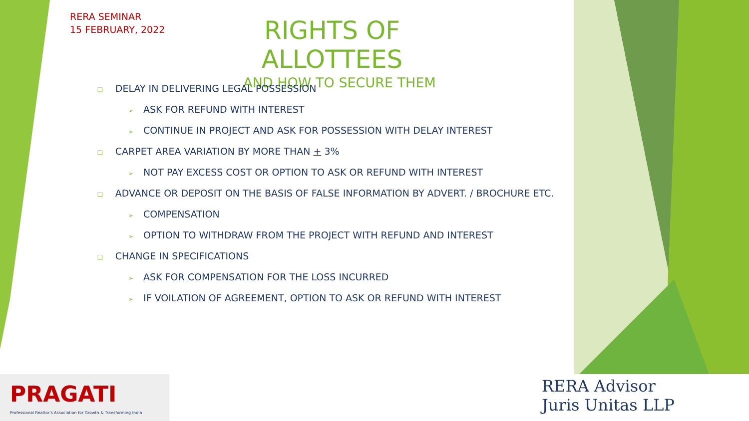RERA SEMINAR
15 FEBRUARY, 2022
RIGHTS OF ALLOTTEES
AND HOW TO SECURE THEM
❑ DELAY IN DELIVERING LEGAL POSSESSION
➢ ASK FOR REFUND WITH INTEREST
➢ CONTINUE IN PROJECT AND ASK FOR POSSESSION WITH DELAY INTEREST
❑ CARPET AREA VARIATION BY MORE THAN + 3%
➢ NOT PAY EXCESS COST OR OPTION TO ASK OR REFUND WITH INTEREST
❑ ADVANCE OR DEPOSIT ON THE BASIS OF FALSE INFORMATION BY ADVERT. / BROCHURE ETC.
➢ COMPENSATION
➢ OPTION TO WITHDRAW FROM THE PROJECT WITH REFUND AND INTEREST
❑ CHANGE IN SPECIFICATIONS
➢ ASK FOR COMPENSATION FOR THE LOSS INCURRED
➢ IF VOILATION OF AGREEMENT, OPTION TO ASK OR REFUND WITH INTEREST
PRAGATI
Professional Realtor's Association for Growth & Transforming India
RERA Advisor
Juris Unitas LLP